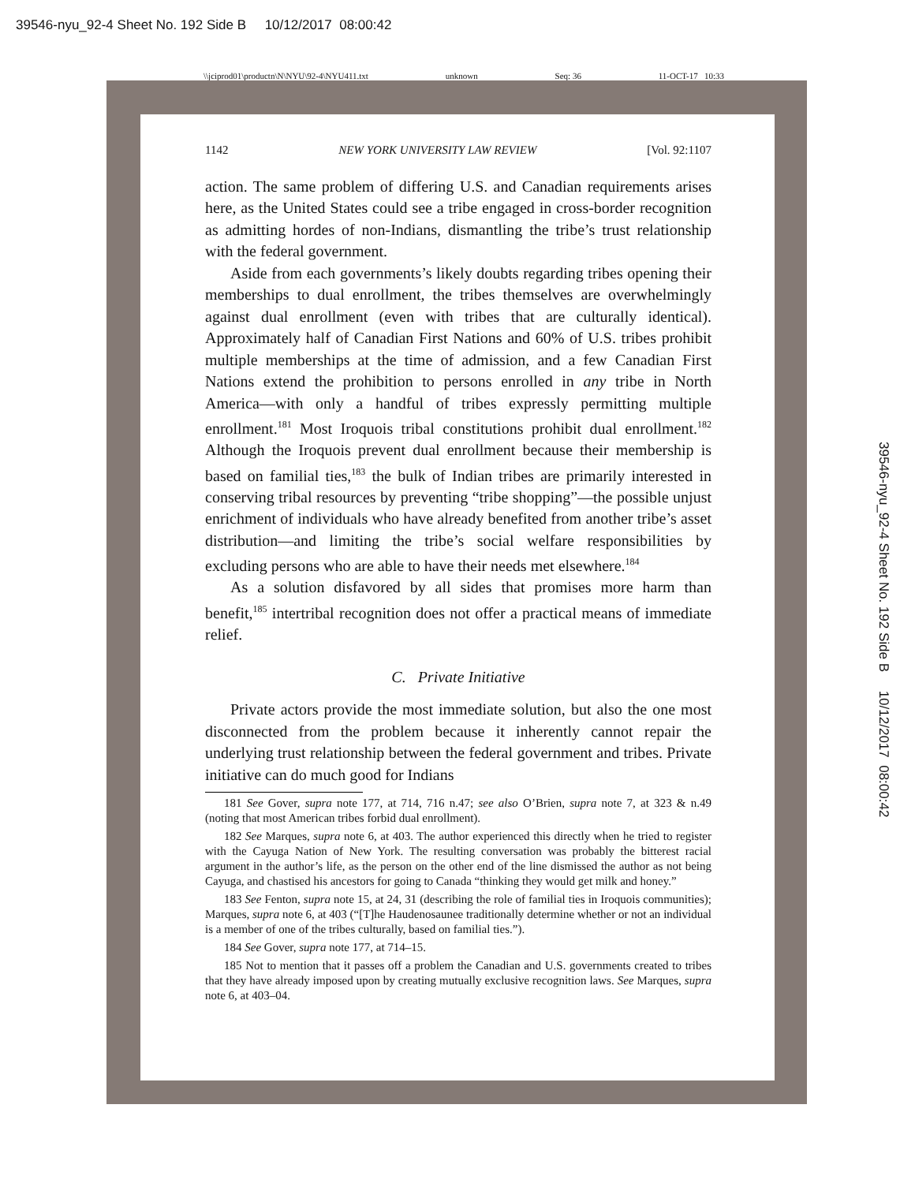39546-nyu_92-4 Sheet No. 192 Side B 10/12/2017 08:00:42
\\jciprod01\productn\N\NYU\92-4\NYU411.txt unknown Seq: 36 11-OCT-17 10:33
1142 NEW YORK UNIVERSITY LAW REVIEW [Vol. 92:1107
action. The same problem of differing U.S. and Canadian requirements arises here, as the United States could see a tribe engaged in cross-border recognition as admitting hordes of non-Indians, dismantling the tribe’s trust relationship with the federal government.
Aside from each governments’s likely doubts regarding tribes opening their memberships to dual enrollment, the tribes themselves are overwhelmingly against dual enrollment (even with tribes that are culturally identical). Approximately half of Canadian First Nations and 60% of U.S. tribes prohibit multiple memberships at the time of admission, and a few Canadian First Nations extend the prohibition to persons enrolled in any tribe in North America—with only a handful of tribes expressly permitting multiple enrollment.<sup>181</sup> Most Iroquois tribal constitutions prohibit dual enrollment.<sup>182</sup> Although the Iroquois prevent dual enrollment because their membership is based on familial ties,<sup>183</sup> the bulk of Indian tribes are primarily interested in conserving tribal resources by preventing “tribe shopping”—the possible unjust enrichment of individuals who have already benefited from another tribe’s asset distribution—and limiting the tribe’s social welfare responsibilities by excluding persons who are able to have their needs met elsewhere.<sup>184</sup>
As a solution disfavored by all sides that promises more harm than benefit,<sup>185</sup> intertribal recognition does not offer a practical means of immediate relief.
C. Private Initiative
Private actors provide the most immediate solution, but also the one most disconnected from the problem because it inherently cannot repair the underlying trust relationship between the federal government and tribes. Private initiative can do much good for Indians
181 See Gover, supra note 177, at 714, 716 n.47; see also O’Brien, supra note 7, at 323 & n.49 (noting that most American tribes forbid dual enrollment).
182 See Marques, supra note 6, at 403. The author experienced this directly when he tried to register with the Cayuga Nation of New York. The resulting conversation was probably the bitterest racial argument in the author’s life, as the person on the other end of the line dismissed the author as not being Cayuga, and chastised his ancestors for going to Canada “thinking they would get milk and honey.”
183 See Fenton, supra note 15, at 24, 31 (describing the role of familial ties in Iroquois communities); Marques, supra note 6, at 403 (“[T]he Haudenosaunee traditionally determine whether or not an individual is a member of one of the tribes culturally, based on familial ties.”).
184 See Gover, supra note 177, at 714–15.
185 Not to mention that it passes off a problem the Canadian and U.S. governments created to tribes that they have already imposed upon by creating mutually exclusive recognition laws. See Marques, supra note 6, at 403–04.
39546-nyu_92-4 Sheet No. 192 Side B 10/12/2017 08:00:42